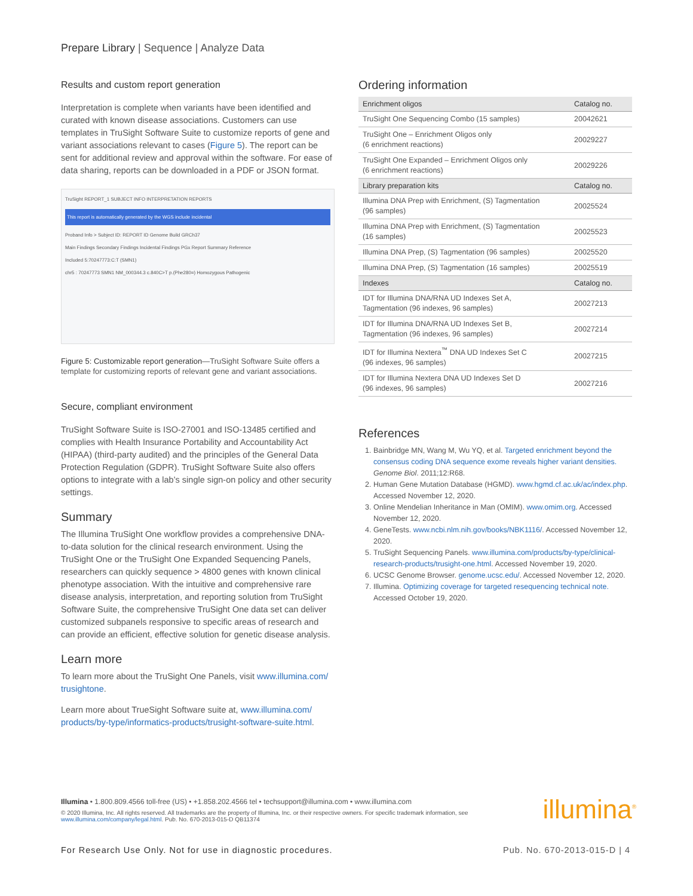Prepare Library | Sequence | Analyze Data
Results and custom report generation
Interpretation is complete when variants have been identified and curated with known disease associations. Customers can use templates in TruSight Software Suite to customize reports of gene and variant associations relevant to cases (Figure 5). The report can be sent for additional review and approval within the software. For ease of data sharing, reports can be downloaded in a PDF or JSON format.
TruSight REPORT_1 SUBJECT INFO INTERPRETATION REPORTS
This report is automatically generated by the WGS include incidental
Proband Info > Subject ID: REPORT ID Genome Build GRCh37
Main Findings Secondary Findings Incidental Findings PGx Report Summary Reference
Included 5:70247773:C:T (SMN1)
chr5 : 70247773 SMN1 NM_000344.3 c.840C>T p.(Phe280=) Homozygous Pathogenic
Figure 5: Customizable report generation—TruSight Software Suite offers a template for customizing reports of relevant gene and variant associations.
Secure, compliant environment
TruSight Software Suite is ISO-27001 and ISO-13485 certified and complies with Health Insurance Portability and Accountability Act (HIPAA) (third-party audited) and the principles of the General Data Protection Regulation (GDPR). TruSight Software Suite also offers options to integrate with a lab’s single sign-on policy and other security settings.
Summary
The Illumina TruSight One workflow provides a comprehensive DNA-to-data solution for the clinical research environment. Using the TruSight One or the TruSight One Expanded Sequencing Panels, researchers can quickly sequence > 4800 genes with known clinical phenotype association. With the intuitive and comprehensive rare disease analysis, interpretation, and reporting solution from TruSight Software Suite, the comprehensive TruSight One data set can deliver customized subpanels responsive to specific areas of research and can provide an efficient, effective solution for genetic disease analysis.
Learn more
To learn more about the TruSight One Panels, visit www.illumina.com/ trusightone.
Learn more about TrueSight Software suite at, www.illumina.com/ products/by-type/informatics-products/trusight-software-suite.html.
Ordering information
| Enrichment oligos | Catalog no. |
| --- | --- |
| TruSight One Sequencing Combo (15 samples) | 20042621 |
| TruSight One – Enrichment Oligos only (6 enrichment reactions) | 20029227 |
| TruSight One Expanded – Enrichment Oligos only (6 enrichment reactions) | 20029226 |
| Library preparation kits | Catalog no. |
| Illumina DNA Prep with Enrichment, (S) Tagmentation (96 samples) | 20025524 |
| Illumina DNA Prep with Enrichment, (S) Tagmentation (16 samples) | 20025523 |
| Illumina DNA Prep, (S) Tagmentation (96 samples) | 20025520 |
| Illumina DNA Prep, (S) Tagmentation (16 samples) | 20025519 |
| Indexes | Catalog no. |
| IDT for Illumina DNA/RNA UD Indexes Set A, Tagmentation (96 indexes, 96 samples) | 20027213 |
| IDT for Illumina DNA/RNA UD Indexes Set B, Tagmentation (96 indexes, 96 samples) | 20027214 |
| IDT for Illumina Nextera<sup>™</sup> DNA UD Indexes Set C (96 indexes, 96 samples) | 20027215 |
| IDT for Illumina Nextera DNA UD Indexes Set D (96 indexes, 96 samples) | 20027216 |
References
1. Bainbridge MN, Wang M, Wu YQ, et al. Targeted enrichment beyond the consensus coding DNA sequence exome reveals higher variant densities. Genome Biol. 2011;12:R68.
2. Human Gene Mutation Database (HGMD). www.hgmd.cf.ac.uk/ac/index.php. Accessed November 12, 2020.
3. Online Mendelian Inheritance in Man (OMIM). www.omim.org. Accessed November 12, 2020.
4. GeneTests. www.ncbi.nlm.nih.gov/books/NBK1116/. Accessed November 12, 2020.
5. TruSight Sequencing Panels. www.illumina.com/products/by-type/clinical-research-products/trusight-one.html. Accessed November 19, 2020.
6. UCSC Genome Browser. genome.ucsc.edu/. Accessed November 12, 2020.
7. Illumina. Optimizing coverage for targeted resequencing technical note. Accessed October 19, 2020.
Illumina • 1.800.809.4566 toll-free (US) • +1.858.202.4566 tel • techsupport@illumina.com • www.illumina.com
© 2020 Illumina, Inc. All rights reserved. All trademarks are the property of Illumina, Inc. or their respective owners. For specific trademark information, see www.illumina.com/company/legal.html. Pub. No. 670-2013-015-D QB11374
illumina<sup>®</sup>
For Research Use Only. Not for use in diagnostic procedures. Pub. No. 670-2013-015-D | 4